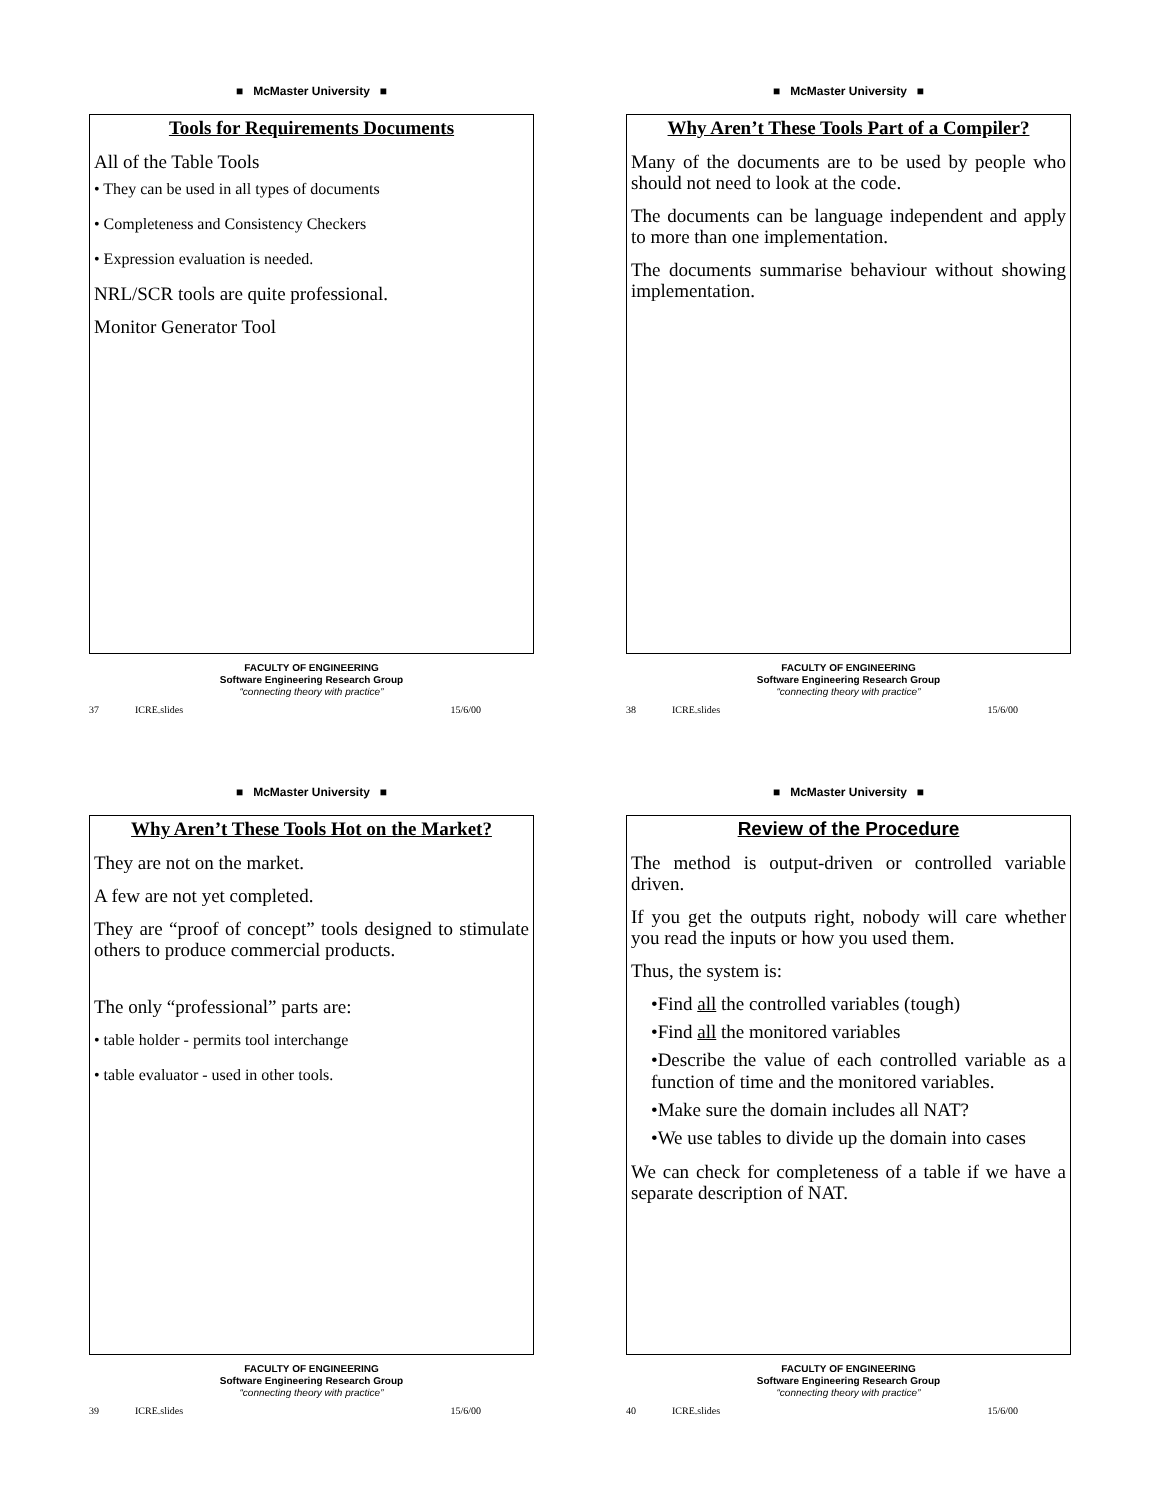■ McMaster University ■
Tools for Requirements Documents
All of the Table Tools
• They can be used in all types of documents
• Completeness and Consistency Checkers
• Expression evaluation is needed.
NRL/SCR tools are quite professional.
Monitor Generator Tool
FACULTY OF ENGINEERING
Software Engineering Research Group
“connecting theory with practice”
37 ICRE.slides 15/6/00
■ McMaster University ■
Why Aren’t These Tools Part of a Compiler?
Many of the documents are to be used by people who should not need to look at the code.
The documents can be language independent and apply to more than one implementation.
The documents summarise behaviour without showing implementation.
FACULTY OF ENGINEERING
Software Engineering Research Group
“connecting theory with practice”
38 ICRE.slides 15/6/00
■ McMaster University ■
Why Aren’t These Tools Hot on the Market?
They are not on the market.
A few are not yet completed.
They are “proof of concept” tools designed to stimulate others to produce commercial products.
The only “professional” parts are:
• table holder - permits tool interchange
• table evaluator - used in other tools.
FACULTY OF ENGINEERING
Software Engineering Research Group
“connecting theory with practice”
39 ICRE.slides 15/6/00
■ McMaster University ■
Review of the Procedure
The method is output-driven or controlled variable driven.
If you get the outputs right, nobody will care whether you read the inputs or how you used them.
Thus, the system is:
•Find all the controlled variables (tough)
•Find all the monitored variables
•Describe the value of each controlled variable as a function of time and the monitored variables.
•Make sure the domain includes all NAT?
•We use tables to divide up the domain into cases
We can check for completeness of a table if we have a separate description of NAT.
FACULTY OF ENGINEERING
Software Engineering Research Group
“connecting theory with practice”
40 ICRE.slides 15/6/00